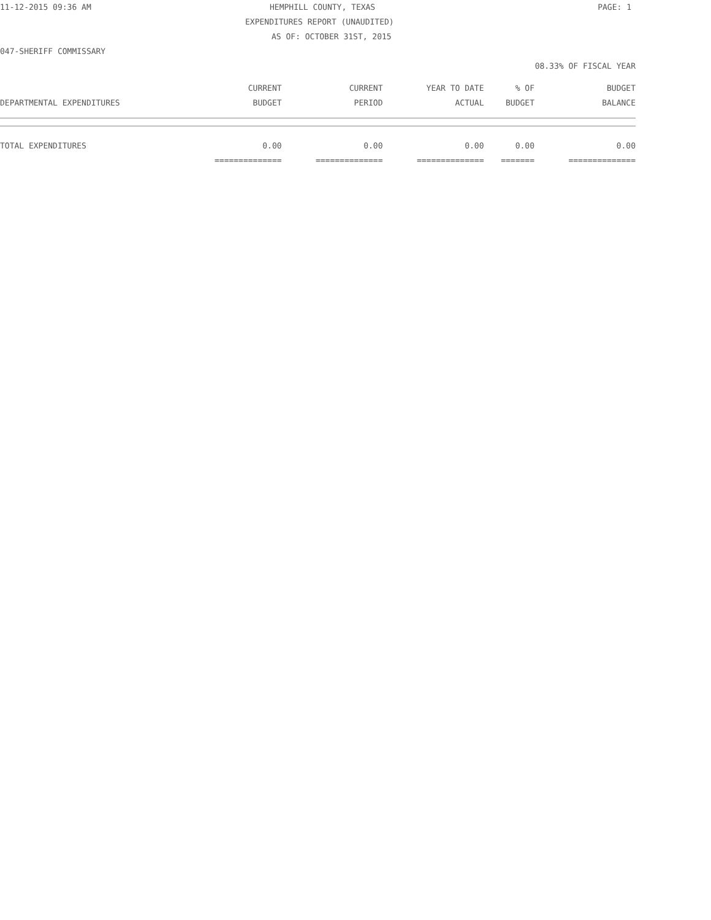11-12-2015 09:36 AM
HEMPHILL COUNTY, TEXAS
PAGE: 1
EXPENDITURES REPORT (UNAUDITED)
AS OF: OCTOBER 31ST, 2015
047-SHERIFF COMMISSARY
08.33% OF FISCAL YEAR
| | CURRENT | CURRENT | YEAR TO DATE | % OF | BUDGET |
| --- | --- | --- | --- | --- | --- |
| DEPARTMENTAL EXPENDITURES | BUDGET | PERIOD | ACTUAL | BUDGET | BALANCE |
| TOTAL EXPENDITURES | 0.00 | 0.00 | 0.00 | 0.00 | 0.00 |
| | ============== | ============== | ============== | ======= | ============== |